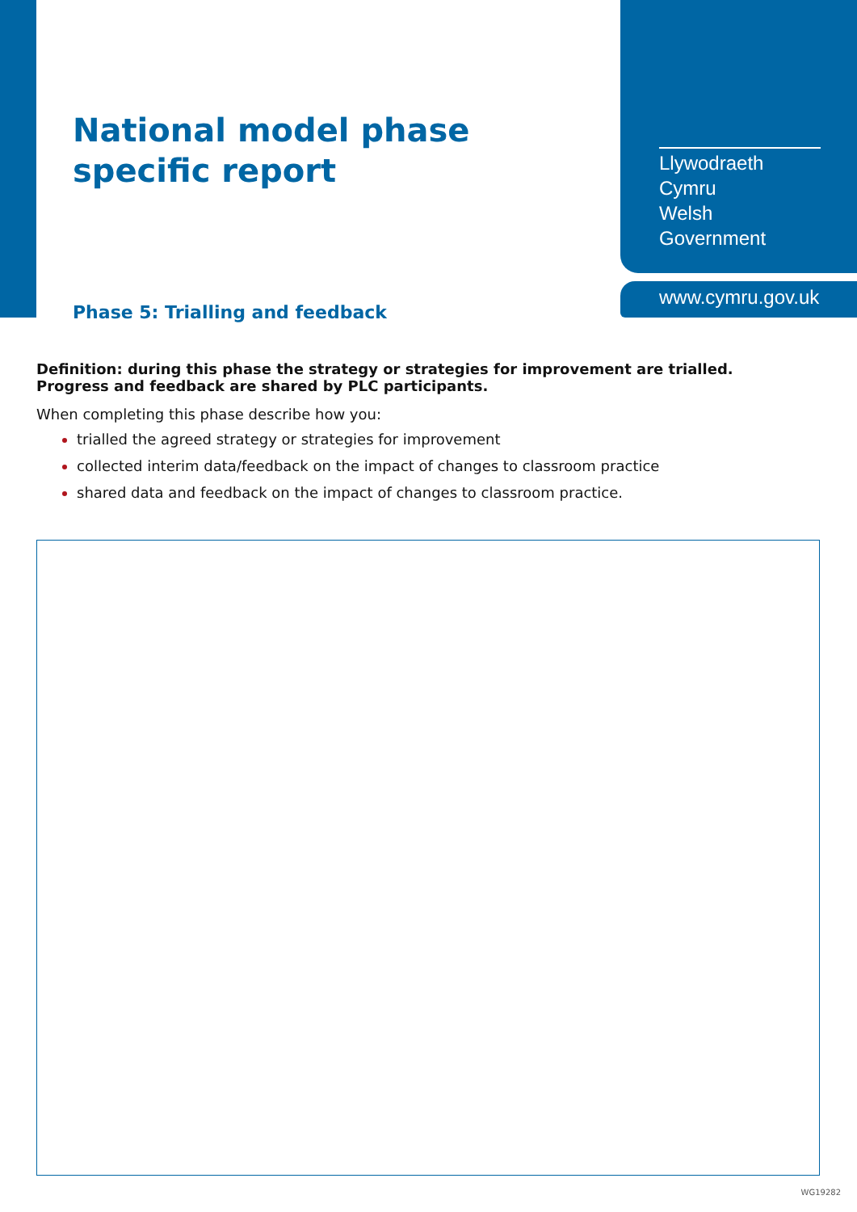Llywodraeth Cymru
Welsh Government
www.cymru.gov.uk
National model phase
specific report
Phase 5: Trialling and feedback
Definition: during this phase the strategy or strategies for improvement are trialled.
Progress and feedback are shared by PLC participants.
When completing this phase describe how you:
trialled the agreed strategy or strategies for improvement
collected interim data/feedback on the impact of changes to classroom practice
shared data and feedback on the impact of changes to classroom practice.
WG19282